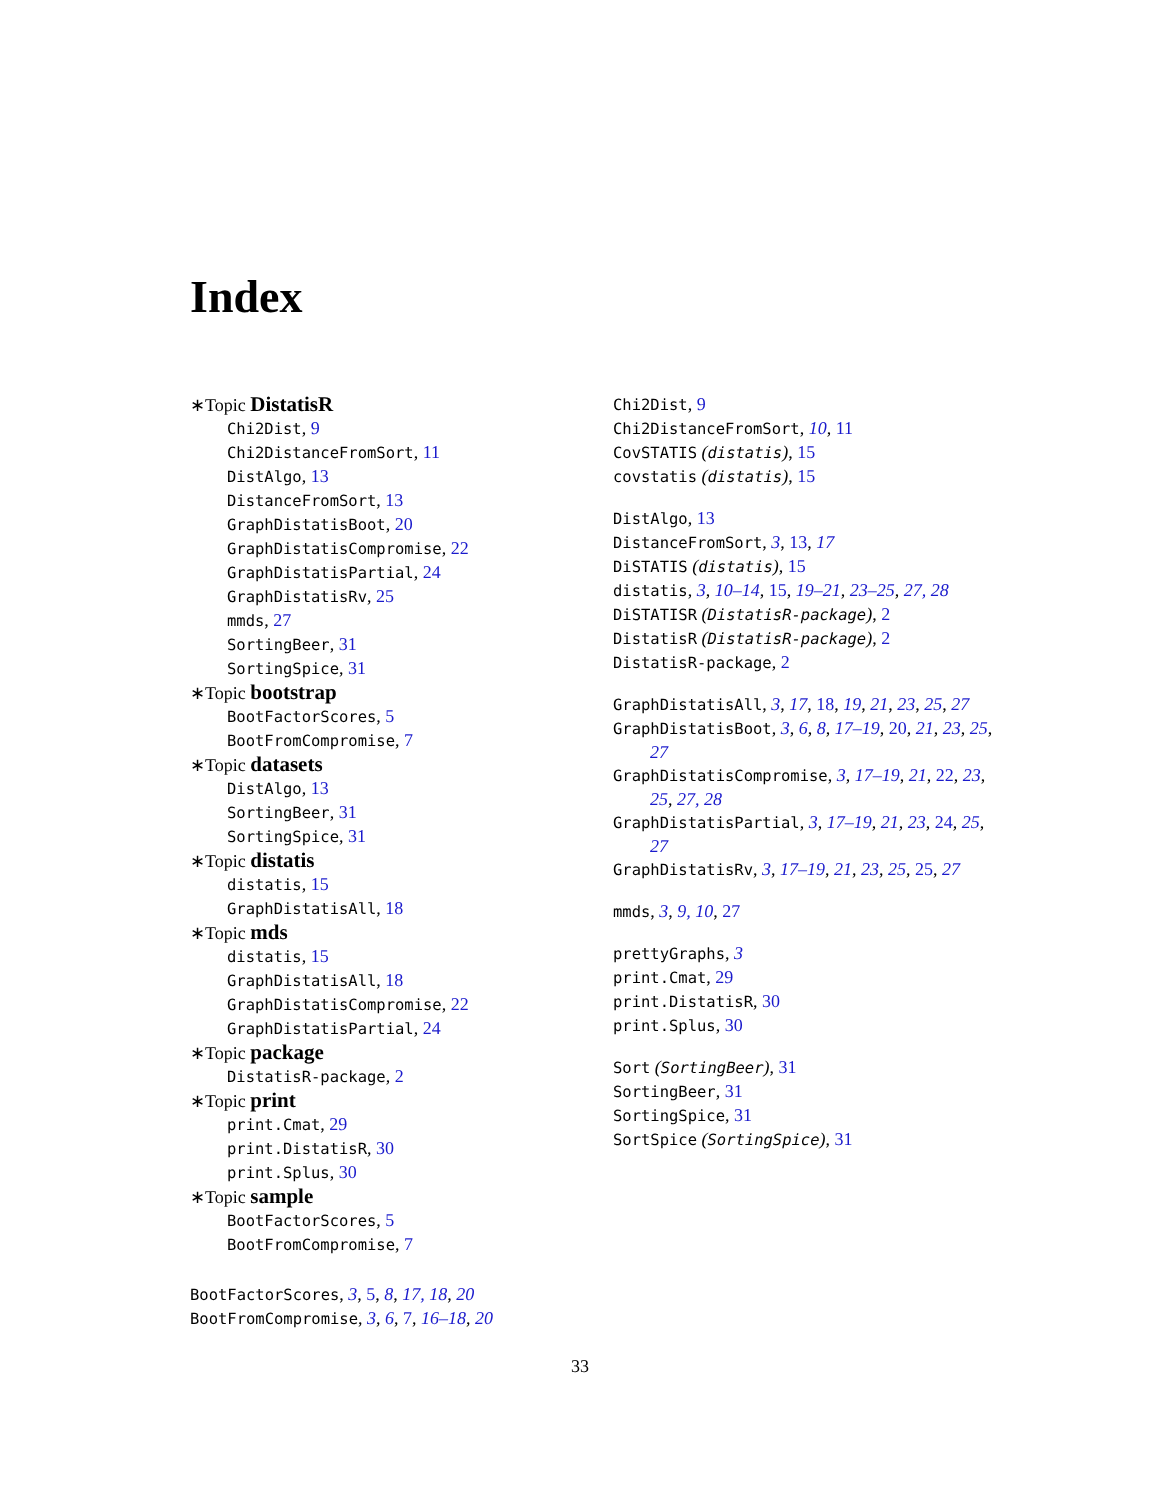Index
∗Topic DistatisR
Chi2Dist, 9
Chi2DistanceFromSort, 11
DistAlgo, 13
DistanceFromSort, 13
GraphDistatisBoot, 20
GraphDistatisCompromise, 22
GraphDistatisPartial, 24
GraphDistatisRv, 25
mmds, 27
SortingBeer, 31
SortingSpice, 31
∗Topic bootstrap
BootFactorScores, 5
BootFromCompromise, 7
∗Topic datasets
DistAlgo, 13
SortingBeer, 31
SortingSpice, 31
∗Topic distatis
distatis, 15
GraphDistatisAll, 18
∗Topic mds
distatis, 15
GraphDistatisAll, 18
GraphDistatisCompromise, 22
GraphDistatisPartial, 24
∗Topic package
DistatisR-package, 2
∗Topic print
print.Cmat, 29
print.DistatisR, 30
print.Splus, 30
∗Topic sample
BootFactorScores, 5
BootFromCompromise, 7
BootFactorScores, 3, 5, 8, 17, 18, 20
BootFromCompromise, 3, 6, 7, 16–18, 20
Chi2Dist, 9
Chi2DistanceFromSort, 10, 11
CovSTATIS (distatis), 15
covstatis (distatis), 15
DistAlgo, 13
DistanceFromSort, 3, 13, 17
DiSTATIS (distatis), 15
distatis, 3, 10–14, 15, 19–21, 23–25, 27, 28
DiSTATISR (DistatisR-package), 2
DistatisR (DistatisR-package), 2
DistatisR-package, 2
GraphDistatisAll, 3, 17, 18, 19, 21, 23, 25, 27
GraphDistatisBoot, 3, 6, 8, 17–19, 20, 21, 23, 25, 27
GraphDistatisCompromise, 3, 17–19, 21, 22, 23, 25, 27, 28
GraphDistatisPartial, 3, 17–19, 21, 23, 24, 25, 27
GraphDistatisRv, 3, 17–19, 21, 23, 25, 25, 27
mmds, 3, 9, 10, 27
prettyGraphs, 3
print.Cmat, 29
print.DistatisR, 30
print.Splus, 30
Sort (SortingBeer), 31
SortingBeer, 31
SortingSpice, 31
SortSpice (SortingSpice), 31
33